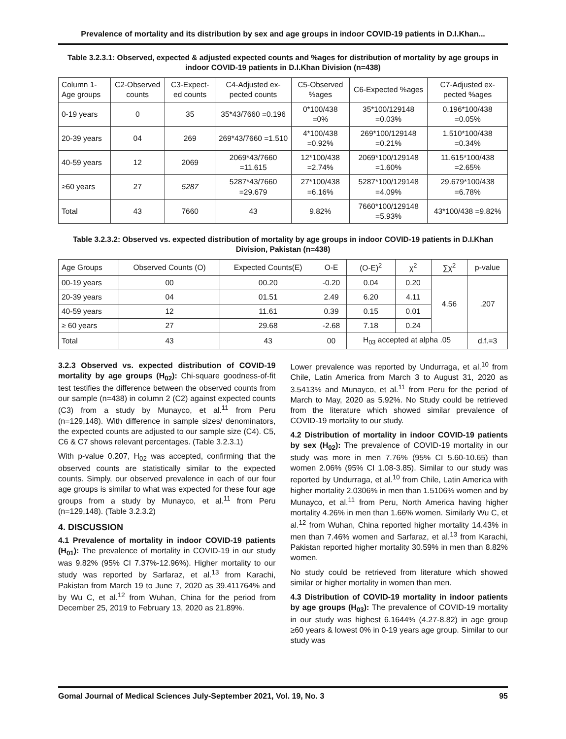Prevalence of mortality and its distribution by sex and age groups in indoor COVID-19 patients in D.I.Khan...
Table 3.2.3.1: Observed, expected & adjusted expected counts and %ages for distribution of mortality by age groups in indoor COVID-19 patients in D.I.Khan Division (n=438)
| Column 1-Age groups | C2-Observed counts | C3-Expect-ed counts | C4-Adjusted ex-pected counts | C5-Observed %ages | C6-Expected %ages | C7-Adjusted ex-pected %ages |
| --- | --- | --- | --- | --- | --- | --- |
| 0-19 years | 0 | 35 | 35*43/7660 =0.196 | 0*100/438 =0% | 35*100/129148 =0.03% | 0.196*100/438 =0.05% |
| 20-39 years | 04 | 269 | 269*43/7660 =1.510 | 4*100/438 =0.92% | 269*100/129148 =0.21% | 1.510*100/438 =0.34% |
| 40-59 years | 12 | 2069 | 2069*43/7660 =11.615 | 12*100/438 =2.74% | 2069*100/129148 =1.60% | 11.615*100/438 =2.65% |
| ≥60 years | 27 | 5287 | 5287*43/7660 =29.679 | 27*100/438 =6.16% | 5287*100/129148 =4.09% | 29.679*100/438 =6.78% |
| Total | 43 | 7660 | 43 | 9.82% | 7660*100/129148 =5.93% | 43*100/438 =9.82% |
Table 3.2.3.2: Observed vs. expected distribution of mortality by age groups in indoor COVID-19 patients in D.I.Khan Division, Pakistan (n=438)
| Age Groups | Observed Counts (O) | Expected Counts(E) | O-E | (O-E)<sup>2</sup> | χ<sup>2</sup> | ∑χ<sup>2</sup> | p-value |
| --- | --- | --- | --- | --- | --- | --- | --- |
| 00-19 years | 00 | 00.20 | -0.20 | 0.04 | 0.20 | 4.56 | .207 |
| 20-39 years | 04 | 01.51 | 2.49 | 6.20 | 4.11 | | |
| 40-59 years | 12 | 11.61 | 0.39 | 0.15 | 0.01 | | |
| ≥ 60 years | 27 | 29.68 | -2.68 | 7.18 | 0.24 | | |
| Total | 43 | 43 | 00 | H<sub>03</sub> accepted at alpha .05 | | | d.f.=3 |
3.2.3 Observed vs. expected distribution of COVID-19 mortality by age groups (H<sub>02</sub>): Chi-square goodness-of-fit test testifies the difference between the observed counts from our sample (n=438) in column 2 (C2) against expected counts (C3) from a study by Munayco, et al.<sup>11</sup> from Peru (n=129,148). With difference in sample sizes/ denominators, the expected counts are adjusted to our sample size (C4). C5, C6 & C7 shows relevant percentages. (Table 3.2.3.1)
With p-value 0.207, H<sub>02</sub> was accepted, confirming that the observed counts are statistically similar to the expected counts. Simply, our observed prevalence in each of our four age groups is similar to what was expected for these four age groups from a study by Munayco, et al.<sup>11</sup> from Peru (n=129,148). (Table 3.2.3.2)
4. DISCUSSION
4.1 Prevalence of mortality in indoor COVID-19 patients (H<sub>01</sub>): The prevalence of mortality in COVID-19 in our study was 9.82% (95% CI 7.37%-12.96%). Higher mortality to our study was reported by Sarfaraz, et al.<sup>13</sup> from Karachi, Pakistan from March 19 to June 7, 2020 as 39.411764% and by Wu C, et al.<sup>12</sup> from Wuhan, China for the period from December 25, 2019 to February 13, 2020 as 21.89%.
Lower prevalence was reported by Undurraga, et al.<sup>10</sup> from Chile, Latin America from March 3 to August 31, 2020 as 3.5413% and Munayco, et al.<sup>11</sup> from Peru for the period of March to May, 2020 as 5.92%. No Study could be retrieved from the literature which showed similar prevalence of COVID-19 mortality to our study.
4.2 Distribution of mortality in indoor COVID-19 patients by sex (H<sub>02</sub>): The prevalence of COVID-19 mortality in our study was more in men 7.76% (95% CI 5.60-10.65) than women 2.06% (95% CI 1.08-3.85). Similar to our study was reported by Undurraga, et al.<sup>10</sup> from Chile, Latin America with higher mortality 2.0306% in men than 1.5106% women and by Munayco, et al.<sup>11</sup> from Peru, North America having higher mortality 4.26% in men than 1.66% women. Similarly Wu C, et al.<sup>12</sup> from Wuhan, China reported higher mortality 14.43% in men than 7.46% women and Sarfaraz, et al.<sup>13</sup> from Karachi, Pakistan reported higher mortality 30.59% in men than 8.82% women.
No study could be retrieved from literature which showed similar or higher mortality in women than men.
4.3 Distribution of COVID-19 mortality in indoor patients by age groups (H<sub>03</sub>): The prevalence of COVID-19 mortality in our study was highest 6.1644% (4.27-8.82) in age group ≥60 years & lowest 0% in 0-19 years age group. Similar to our study was
Gomal Journal of Medical Sciences July-September 2021, Vol. 19, No. 3 95